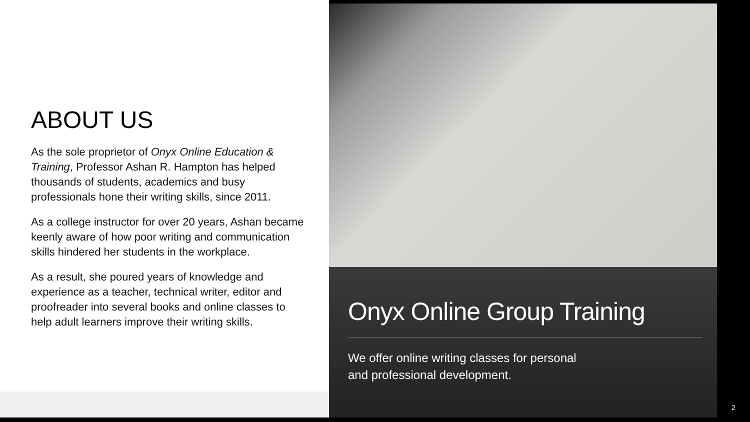ABOUT US
As the sole proprietor of Onyx Online Education & Training, Professor Ashan R. Hampton has helped thousands of students, academics and busy professionals hone their writing skills, since 2011.
As a college instructor for over 20 years, Ashan became keenly aware of how poor writing and communication skills hindered her students in the workplace.
As a result, she poured years of knowledge and experience as a teacher, technical writer, editor and proofreader into several books and online classes to help adult learners improve their writing skills.
Onyx Online Group Training
We offer online writing classes for personal
and professional development.
2